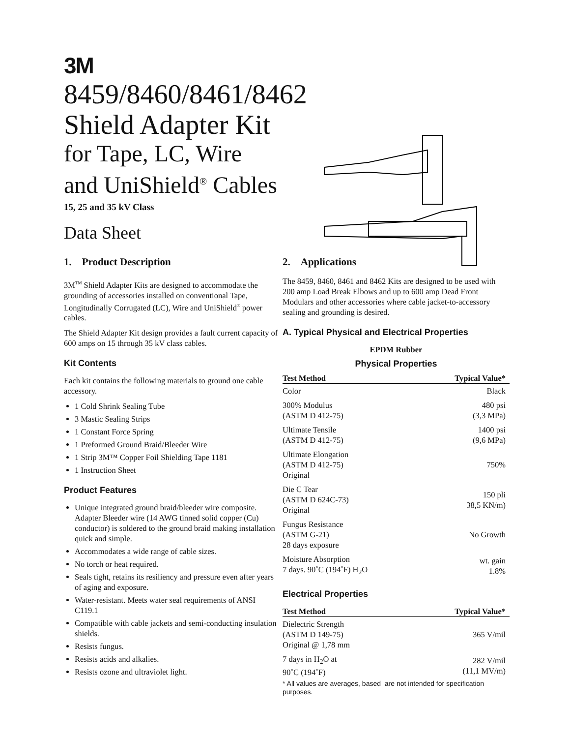3M
8459/8460/8461/8462
Shield Adapter Kit
for Tape, LC, Wire
and UniShield<sup>®</sup> Cables
15, 25 and 35 kV Class
Data Sheet
1. Product Description
3M<sup>TM</sup> Shield Adapter Kits are designed to accommodate the grounding of accessories installed on conventional Tape, Longitudinally Corrugated (LC), Wire and UniShield<sup>®</sup> power cables.
The Shield Adapter Kit design provides a fault current capacity of 600 amps on 15 through 35 kV class cables.
Kit Contents
Each kit contains the following materials to ground one cable accessory.
1 Cold Shrink Sealing Tube
3 Mastic Sealing Strips
1 Constant Force Spring
1 Preformed Ground Braid/Bleeder Wire
1 Strip 3M™ Copper Foil Shielding Tape 1181
1 Instruction Sheet
Product Features
Unique integrated ground braid/bleeder wire composite. Adapter Bleeder wire (14 AWG tinned solid copper (Cu) conductor) is soldered to the ground braid making installation quick and simple.
Accommodates a wide range of cable sizes.
No torch or heat required.
Seals tight, retains its resiliency and pressure even after years of aging and exposure.
Water-resistant. Meets water seal requirements of ANSI C119.1
Compatible with cable jackets and semi-conducting insulation shields.
Resists fungus.
Resists acids and alkalies.
Resists ozone and ultraviolet light.
2. Applications
The 8459, 8460, 8461 and 8462 Kits are designed to be used with 200 amp Load Break Elbows and up to 600 amp Dead Front Modulars and other accessories where cable jacket-to-accessory sealing and grounding is desired.
A. Typical Physical and Electrical Properties
EPDM Rubber
Physical Properties
| Test Method | Typical Value* |
| --- | --- |
| Color | Black |
| 300% Modulus (ASTM D 412-75) | 480 psi (3,3 MPa) |
| Ultimate Tensile (ASTM D 412-75) | 1400 psi (9,6 MPa) |
| Ultimate Elongation (ASTM D 412-75) Original | 750% |
| Die C Tear (ASTM D 624C-73) Original | 150 pli 38,5 KN/m) |
| Fungus Resistance (ASTM G-21) 28 days exposure | No Growth |
| Moisture Absorption 7 days. 90˚C (194˚F) H<sub>2</sub>O | wt. gain 1.8% |
Electrical Properties
| Test Method | Typical Value* |
| --- | --- |
| Dielectric Strength (ASTM D 149-75) Original @ 1,78 mm | 365 V/mil |
| 7 days in H<sub>2</sub>O at 90˚C (194˚F) | 282 V/mil (11,1 MV/m) |
* All values are averages, based are not intended for specification purposes.